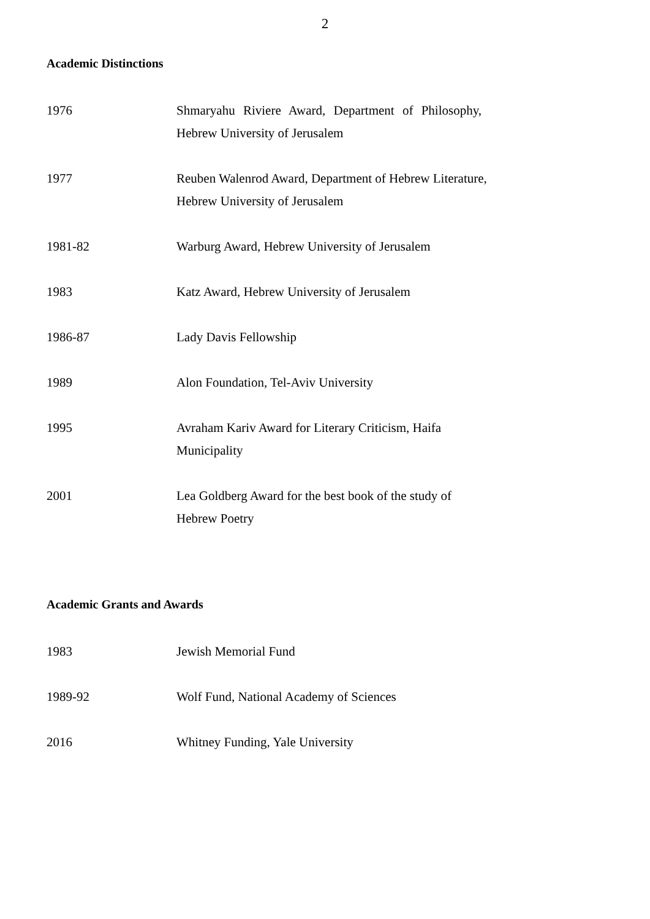2
Academic Distinctions
1976 Shmaryahu Riviere Award, Department of Philosophy,
Hebrew University of Jerusalem
1977 Reuben Walenrod Award, Department of Hebrew Literature,
Hebrew University of Jerusalem
1981-82 Warburg Award, Hebrew University of Jerusalem
1983 Katz Award, Hebrew University of Jerusalem
1986-87 Lady Davis Fellowship
1989 Alon Foundation, Tel-Aviv University
1995 Avraham Kariv Award for Literary Criticism, Haifa
Municipality
2001 Lea Goldberg Award for the best book of the study of
Hebrew Poetry
Academic Grants and Awards
1983 Jewish Memorial Fund
1989-92 Wolf Fund, National Academy of Sciences
2016 Whitney Funding, Yale University